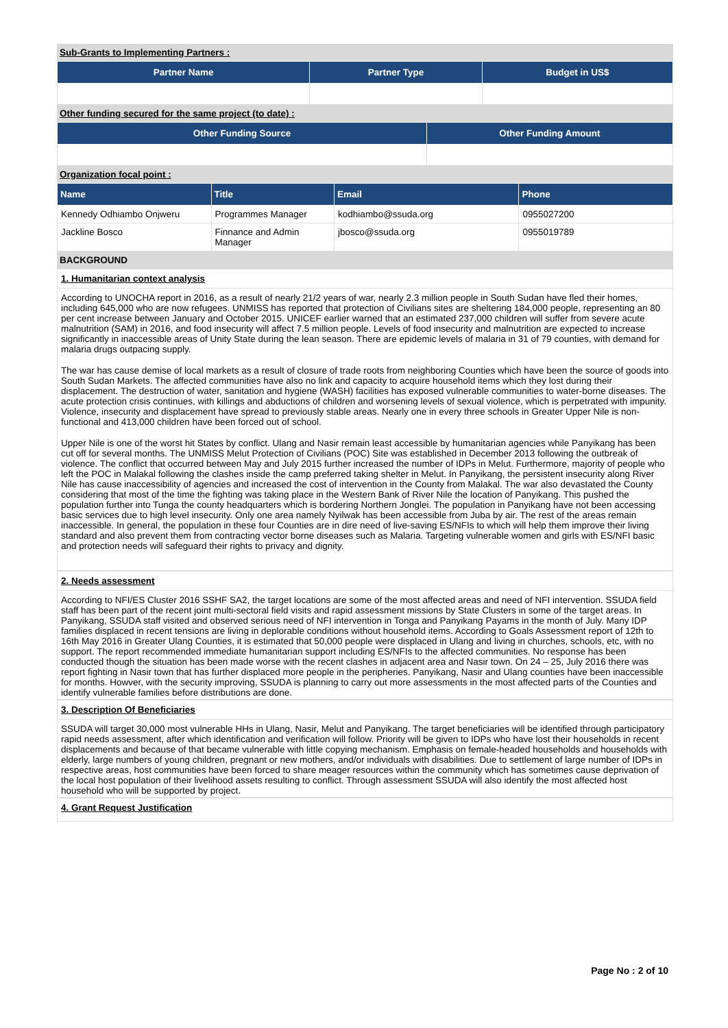Sub-Grants to Implementing Partners :
| Partner Name | Partner Type | Budget in US$ |
| --- | --- | --- |
Other funding secured for the same project (to date) :
| Other Funding Source | Other Funding Amount |
| --- | --- |
Organization focal point :
| Name | Title | Email | Phone |
| --- | --- | --- | --- |
| Kennedy Odhiambo Onjweru | Programmes Manager | kodhiambo@ssuda.org | 0955027200 |
| Jackline Bosco | Finnance and Admin Manager | jbosco@ssuda.org | 0955019789 |
BACKGROUND
1. Humanitarian context analysis
According to UNOCHA report in 2016, as a result of nearly 21/2 years of war, nearly 2.3 million people in South Sudan have fled their homes, including 645,000 who are now refugees. UNMISS has reported that protection of Civilians sites are sheltering 184,000 people, representing an 80 per cent increase between January and October 2015. UNICEF earlier warned that an estimated 237,000 children will suffer from severe acute malnutrition (SAM) in 2016, and food insecurity will affect 7.5 million people. Levels of food insecurity and malnutrition are expected to increase significantly in inaccessible areas of Unity State during the lean season. There are epidemic levels of malaria in 31 of 79 counties, with demand for malaria drugs outpacing supply.
The war has cause demise of local markets as a result of closure of trade roots from neighboring Counties which have been the source of goods into South Sudan Markets. The affected communities have also no link and capacity to acquire household items which they lost during their displacement. The destruction of water, sanitation and hygiene (WASH) facilities has exposed vulnerable communities to water-borne diseases. The acute protection crisis continues, with killings and abductions of children and worsening levels of sexual violence, which is perpetrated with impunity. Violence, insecurity and displacement have spread to previously stable areas. Nearly one in every three schools in Greater Upper Nile is non-functional and 413,000 children have been forced out of school.
Upper Nile is one of the worst hit States by conflict. Ulang and Nasir remain least accessible by humanitarian agencies while Panyikang has been cut off for several months. The UNMISS Melut Protection of Civilians (POC) Site was established in December 2013 following the outbreak of violence. The conflict that occurred between May and July 2015 further increased the number of IDPs in Melut. Furthermore, majority of people who left the POC in Malakal following the clashes inside the camp preferred taking shelter in Melut. In Panyikang, the persistent insecurity along River Nile has cause inaccessibility of agencies and increased the cost of intervention in the County from Malakal. The war also devastated the County considering that most of the time the fighting was taking place in the Western Bank of River Nile the location of Panyikang. This pushed the population further into Tunga the county headquarters which is bordering Northern Jonglei. The population in Panyikang have not been accessing basic services due to high level insecurity. Only one area namely Nyilwak has been accessible from Juba by air. The rest of the areas remain inaccessible. In general, the population in these four Counties are in dire need of live-saving ES/NFIs to which will help them improve their living standard and also prevent them from contracting vector borne diseases such as Malaria. Targeting vulnerable women and girls with ES/NFI basic and protection needs will safeguard their rights to privacy and dignity.
2. Needs assessment
According to NFI/ES Cluster 2016 SSHF SA2, the target locations are some of the most affected areas and need of NFI intervention. SSUDA field staff has been part of the recent joint multi-sectoral field visits and rapid assessment missions by State Clusters in some of the target areas. In Panyikang, SSUDA staff visited and observed serious need of NFI intervention in Tonga and Panyikang Payams in the month of July. Many IDP families displaced in recent tensions are living in deplorable conditions without household items. According to Goals Assessment report of 12th to 16th May 2016 in Greater Ulang Counties, it is estimated that 50,000 people were displaced in Ulang and living in churches, schools, etc, with no support. The report recommended immediate humanitarian support including ES/NFIs to the affected communities. No response has been conducted though the situation has been made worse with the recent clashes in adjacent area and Nasir town. On 24 – 25, July 2016 there was report fighting in Nasir town that has further displaced more people in the peripheries. Panyikang, Nasir and Ulang counties have been inaccessible for months. Howver, with the security improving, SSUDA is planning to carry out more assessments in the most affected parts of the Counties and identify vulnerable families before distributions are done.
3. Description Of Beneficiaries
SSUDA will target 30,000 most vulnerable HHs in Ulang, Nasir, Melut and Panyikang. The target beneficiaries will be identified through participatory rapid needs assessment, after which identification and verification will follow. Priority will be given to IDPs who have lost their households in recent displacements and because of that became vulnerable with little copying mechanism. Emphasis on female-headed households and households with elderly, large numbers of young children, pregnant or new mothers, and/or individuals with disabilities. Due to settlement of large number of IDPs in respective areas, host communities have been forced to share meager resources within the community which has sometimes cause deprivation of the local host population of their livelihood assets resulting to conflict. Through assessment SSUDA will also identify the most affected host household who will be supported by project.
4. Grant Request Justification
Page No : 2 of 10